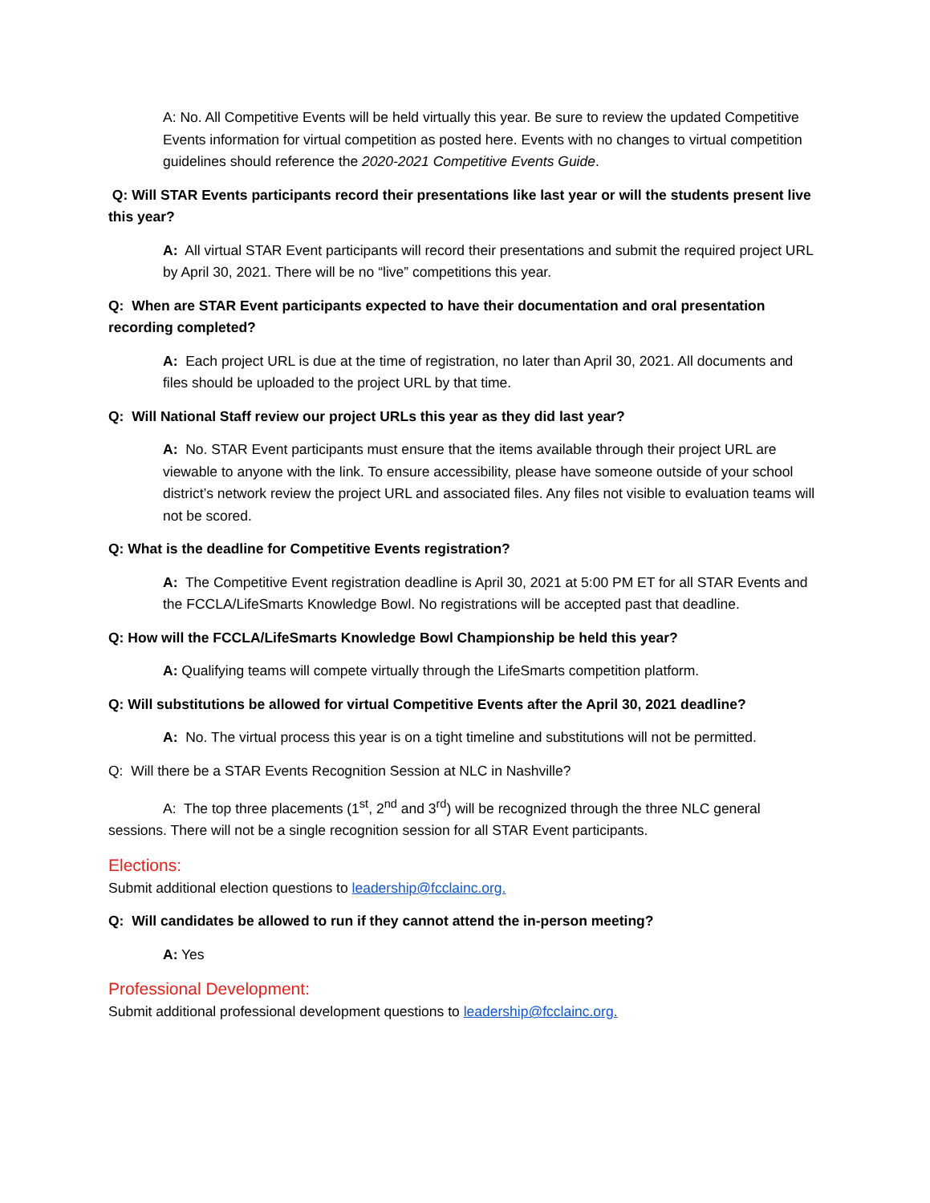A: No. All Competitive Events will be held virtually this year. Be sure to review the updated Competitive Events information for virtual competition as posted here. Events with no changes to virtual competition guidelines should reference the 2020-2021 Competitive Events Guide.
Q: Will STAR Events participants record their presentations like last year or will the students present live this year?
A: All virtual STAR Event participants will record their presentations and submit the required project URL by April 30, 2021. There will be no “live” competitions this year.
Q: When are STAR Event participants expected to have their documentation and oral presentation recording completed?
A: Each project URL is due at the time of registration, no later than April 30, 2021. All documents and files should be uploaded to the project URL by that time.
Q: Will National Staff review our project URLs this year as they did last year?
A: No. STAR Event participants must ensure that the items available through their project URL are viewable to anyone with the link. To ensure accessibility, please have someone outside of your school district’s network review the project URL and associated files. Any files not visible to evaluation teams will not be scored.
Q: What is the deadline for Competitive Events registration?
A: The Competitive Event registration deadline is April 30, 2021 at 5:00 PM ET for all STAR Events and the FCCLA/LifeSmarts Knowledge Bowl. No registrations will be accepted past that deadline.
Q: How will the FCCLA/LifeSmarts Knowledge Bowl Championship be held this year?
A: Qualifying teams will compete virtually through the LifeSmarts competition platform.
Q: Will substitutions be allowed for virtual Competitive Events after the April 30, 2021 deadline?
A: No. The virtual process this year is on a tight timeline and substitutions will not be permitted.
Q: Will there be a STAR Events Recognition Session at NLC in Nashville?
A: The top three placements (1<sup>st</sup>, 2<sup>nd</sup> and 3<sup>rd</sup>) will be recognized through the three NLC general sessions. There will not be a single recognition session for all STAR Event participants.
Elections:
Submit additional election questions to leadership@fcclainc.org.
Q: Will candidates be allowed to run if they cannot attend the in-person meeting?
A: Yes
Professional Development:
Submit additional professional development questions to leadership@fcclainc.org.